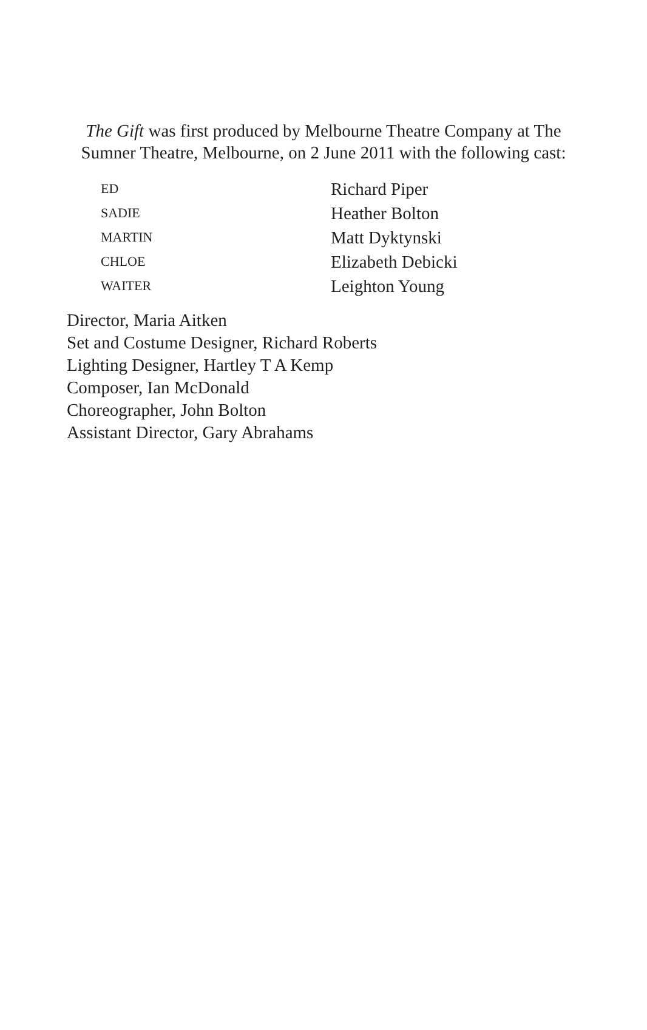The Gift was first produced by Melbourne Theatre Company at The
Sumner Theatre, Melbourne, on 2 June 2011 with the following cast:
| ED | Richard Piper |
| SADIE | Heather Bolton |
| MARTIN | Matt Dyktynski |
| CHLOE | Elizabeth Debicki |
| WAITER | Leighton Young |
Director, Maria Aitken
Set and Costume Designer, Richard Roberts
Lighting Designer, Hartley T A Kemp
Composer, Ian McDonald
Choreographer, John Bolton
Assistant Director, Gary Abrahams